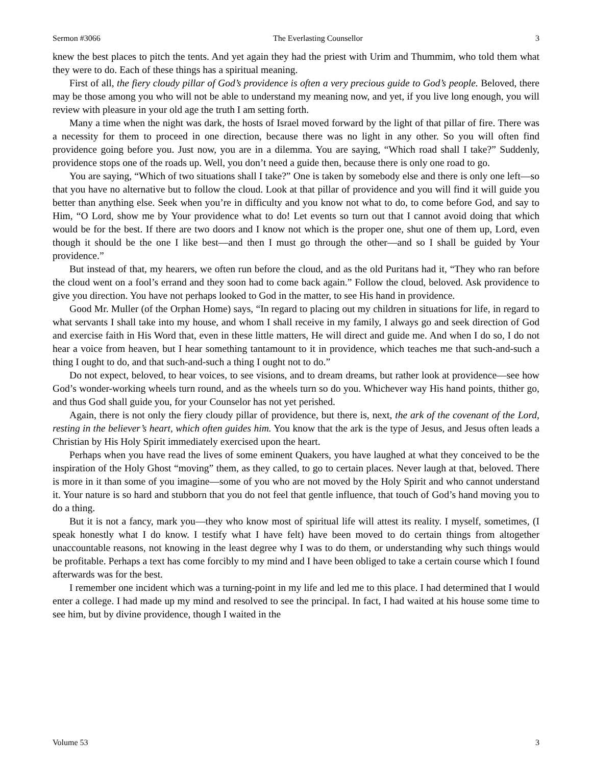Sermon #3066 The Everlasting Counsellor 3
knew the best places to pitch the tents. And yet again they had the priest with Urim and Thummim, who told them what they were to do. Each of these things has a spiritual meaning.
First of all, the fiery cloudy pillar of God’s providence is often a very precious guide to God’s people. Beloved, there may be those among you who will not be able to understand my meaning now, and yet, if you live long enough, you will review with pleasure in your old age the truth I am setting forth.
Many a time when the night was dark, the hosts of Israel moved forward by the light of that pillar of fire. There was a necessity for them to proceed in one direction, because there was no light in any other. So you will often find providence going before you. Just now, you are in a dilemma. You are saying, “Which road shall I take?” Suddenly, providence stops one of the roads up. Well, you don’t need a guide then, because there is only one road to go.
You are saying, “Which of two situations shall I take?” One is taken by somebody else and there is only one left—so that you have no alternative but to follow the cloud. Look at that pillar of providence and you will find it will guide you better than anything else. Seek when you’re in difficulty and you know not what to do, to come before God, and say to Him, “O Lord, show me by Your providence what to do! Let events so turn out that I cannot avoid doing that which would be for the best. If there are two doors and I know not which is the proper one, shut one of them up, Lord, even though it should be the one I like best—and then I must go through the other—and so I shall be guided by Your providence.”
But instead of that, my hearers, we often run before the cloud, and as the old Puritans had it, “They who ran before the cloud went on a fool’s errand and they soon had to come back again.” Follow the cloud, beloved. Ask providence to give you direction. You have not perhaps looked to God in the matter, to see His hand in providence.
Good Mr. Muller (of the Orphan Home) says, “In regard to placing out my children in situations for life, in regard to what servants I shall take into my house, and whom I shall receive in my family, I always go and seek direction of God and exercise faith in His Word that, even in these little matters, He will direct and guide me. And when I do so, I do not hear a voice from heaven, but I hear something tantamount to it in providence, which teaches me that such-and-such a thing I ought to do, and that such-and-such a thing I ought not to do.”
Do not expect, beloved, to hear voices, to see visions, and to dream dreams, but rather look at providence—see how God’s wonder-working wheels turn round, and as the wheels turn so do you. Whichever way His hand points, thither go, and thus God shall guide you, for your Counselor has not yet perished.
Again, there is not only the fiery cloudy pillar of providence, but there is, next, the ark of the covenant of the Lord, resting in the believer’s heart, which often guides him. You know that the ark is the type of Jesus, and Jesus often leads a Christian by His Holy Spirit immediately exercised upon the heart.
Perhaps when you have read the lives of some eminent Quakers, you have laughed at what they conceived to be the inspiration of the Holy Ghost “moving” them, as they called, to go to certain places. Never laugh at that, beloved. There is more in it than some of you imagine—some of you who are not moved by the Holy Spirit and who cannot understand it. Your nature is so hard and stubborn that you do not feel that gentle influence, that touch of God’s hand moving you to do a thing.
But it is not a fancy, mark you—they who know most of spiritual life will attest its reality. I myself, sometimes, (I speak honestly what I do know. I testify what I have felt) have been moved to do certain things from altogether unaccountable reasons, not knowing in the least degree why I was to do them, or understanding why such things would be profitable. Perhaps a text has come forcibly to my mind and I have been obliged to take a certain course which I found afterwards was for the best.
I remember one incident which was a turning-point in my life and led me to this place. I had determined that I would enter a college. I had made up my mind and resolved to see the principal. In fact, I had waited at his house some time to see him, but by divine providence, though I waited in the
Volume 53 3